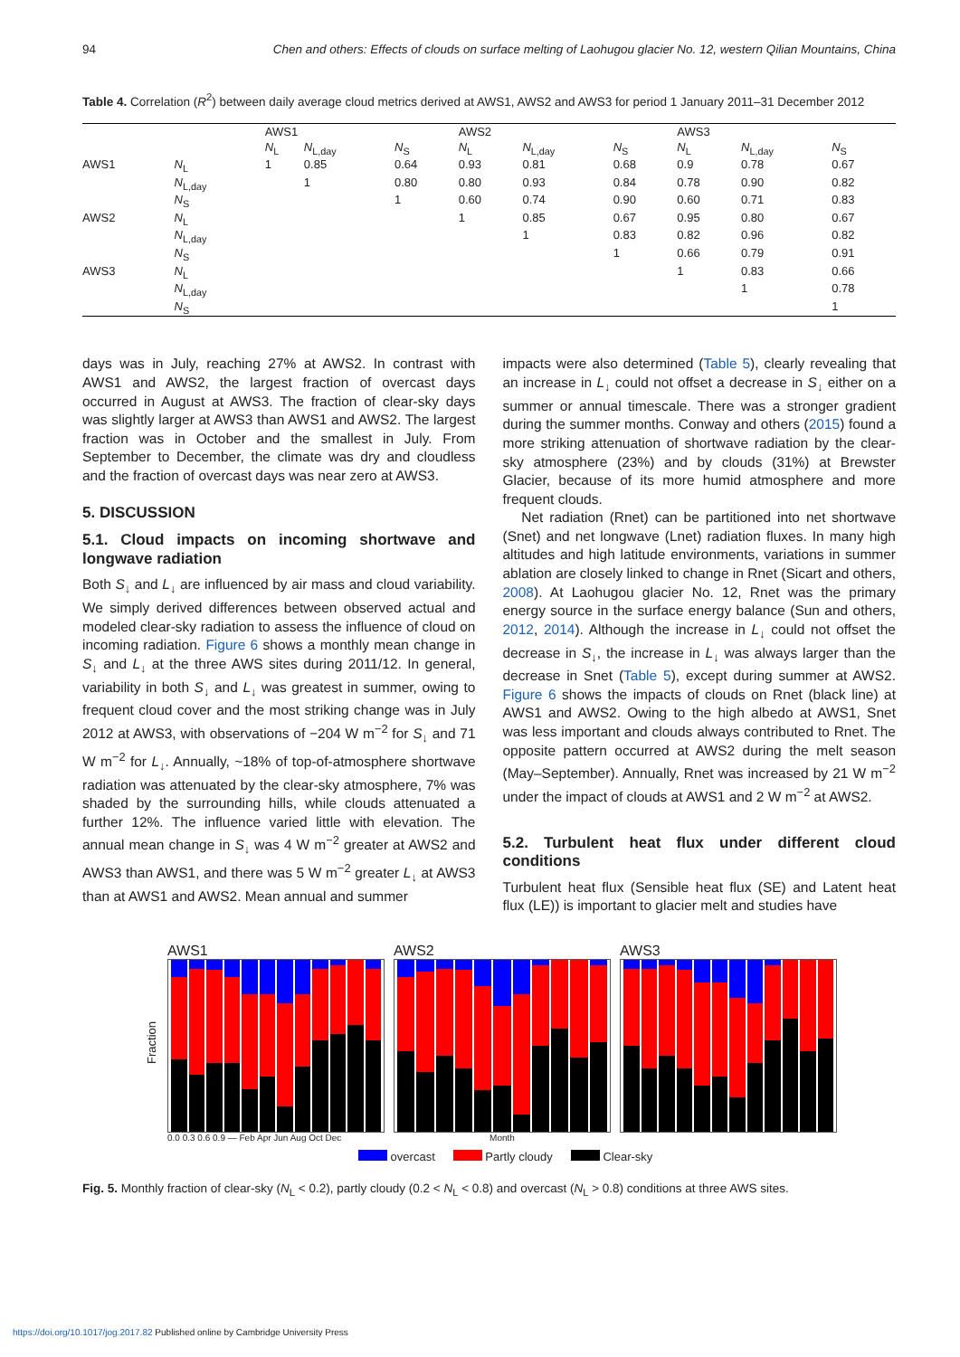94 Chen and others: Effects of clouds on surface melting of Laohugou glacier No. 12, western Qilian Mountains, China
Table 4. Correlation (R<sup>2</sup>) between daily average cloud metrics derived at AWS1, AWS2 and AWS3 for period 1 January 2011–31 December 2012
| | | AWS1 | | | AWS2 | | | AWS3 | | |
| --- | --- | --- | --- | --- | --- | --- | --- | --- | --- | --- |
| | | N<sub>L</sub> | N<sub>L,day</sub> | N<sub>S</sub> | N<sub>L</sub> | N<sub>L,day</sub> | N<sub>S</sub> | N<sub>L</sub> | N<sub>L,day</sub> | N<sub>S</sub> |
| AWS1 | N<sub>L</sub> | 1 | 0.85 | 0.64 | 0.93 | 0.81 | 0.68 | 0.9 | 0.78 | 0.67 |
| | N<sub>L,day</sub> | | 1 | 0.80 | 0.80 | 0.93 | 0.84 | 0.78 | 0.90 | 0.82 |
| | N<sub>S</sub> | | | 1 | 0.60 | 0.74 | 0.90 | 0.60 | 0.71 | 0.83 |
| AWS2 | N<sub>L</sub> | | | | 1 | 0.85 | 0.67 | 0.95 | 0.80 | 0.67 |
| | N<sub>L,day</sub> | | | | | 1 | 0.83 | 0.82 | 0.96 | 0.82 |
| | N<sub>S</sub> | | | | | | 1 | 0.66 | 0.79 | 0.91 |
| AWS3 | N<sub>L</sub> | | | | | | | 1 | 0.83 | 0.66 |
| | N<sub>L,day</sub> | | | | | | | | 1 | 0.78 |
| | N<sub>S</sub> | | | | | | | | | 1 |
days was in July, reaching 27% at AWS2. In contrast with AWS1 and AWS2, the largest fraction of overcast days occurred in August at AWS3. The fraction of clear-sky days was slightly larger at AWS3 than AWS1 and AWS2. The largest fraction was in October and the smallest in July. From September to December, the climate was dry and cloudless and the fraction of overcast days was near zero at AWS3.
5. DISCUSSION
5.1. Cloud impacts on incoming shortwave and longwave radiation
Both S<sub>↓</sub> and L<sub>↓</sub> are influenced by air mass and cloud variability. We simply derived differences between observed actual and modeled clear-sky radiation to assess the influence of cloud on incoming radiation. Figure 6 shows a monthly mean change in S<sub>↓</sub> and L<sub>↓</sub> at the three AWS sites during 2011/12. In general, variability in both S<sub>↓</sub> and L<sub>↓</sub> was greatest in summer, owing to frequent cloud cover and the most striking change was in July 2012 at AWS3, with observations of −204 W m<sup>−2</sup> for S<sub>↓</sub> and 71 W m<sup>−2</sup> for L<sub>↓</sub>. Annually, ~18% of top-of-atmosphere shortwave radiation was attenuated by the clear-sky atmosphere, 7% was shaded by the surrounding hills, while clouds attenuated a further 12%. The influence varied little with elevation. The annual mean change in S<sub>↓</sub> was 4 W m<sup>−2</sup> greater at AWS2 and AWS3 than AWS1, and there was 5 W m<sup>−2</sup> greater L<sub>↓</sub> at AWS3 than at AWS1 and AWS2. Mean annual and summer
impacts were also determined (Table 5), clearly revealing that an increase in L<sub>↓</sub> could not offset a decrease in S<sub>↓</sub> either on a summer or annual timescale. There was a stronger gradient during the summer months. Conway and others (2015) found a more striking attenuation of shortwave radiation by the clear-sky atmosphere (23%) and by clouds (31%) at Brewster Glacier, because of its more humid atmosphere and more frequent clouds.
Net radiation (Rnet) can be partitioned into net shortwave (Snet) and net longwave (Lnet) radiation fluxes. In many high altitudes and high latitude environments, variations in summer ablation are closely linked to change in Rnet (Sicart and others, 2008). At Laohugou glacier No. 12, Rnet was the primary energy source in the surface energy balance (Sun and others, 2012, 2014). Although the increase in L<sub>↓</sub> could not offset the decrease in S<sub>↓</sub>, the increase in L<sub>↓</sub> was always larger than the decrease in Snet (Table 5), except during summer at AWS2. Figure 6 shows the impacts of clouds on Rnet (black line) at AWS1 and AWS2. Owing to the high albedo at AWS1, Snet was less important and clouds always contributed to Rnet. The opposite pattern occurred at AWS2 during the melt season (May–September). Annually, Rnet was increased by 21 W m<sup>−2</sup> under the impact of clouds at AWS1 and 2 W m<sup>−2</sup> at AWS2.
5.2. Turbulent heat flux under different cloud conditions
Turbulent heat flux (Sensible heat flux (SE) and Latent heat flux (LE)) is important to glacier melt and studies have
Fraction
AWS1
0.0 0.3 0.6 0.9 — Feb Apr Jun Aug Oct Dec
AWS2
Month
AWS3
overcast Partly cloudy Clear-sky
Fig. 5. Monthly fraction of clear-sky (N<sub>L</sub> < 0.2), partly cloudy (0.2 < N<sub>L</sub> < 0.8) and overcast (N<sub>L</sub> > 0.8) conditions at three AWS sites.
https://doi.org/10.1017/jog.2017.82 Published online by Cambridge University Press